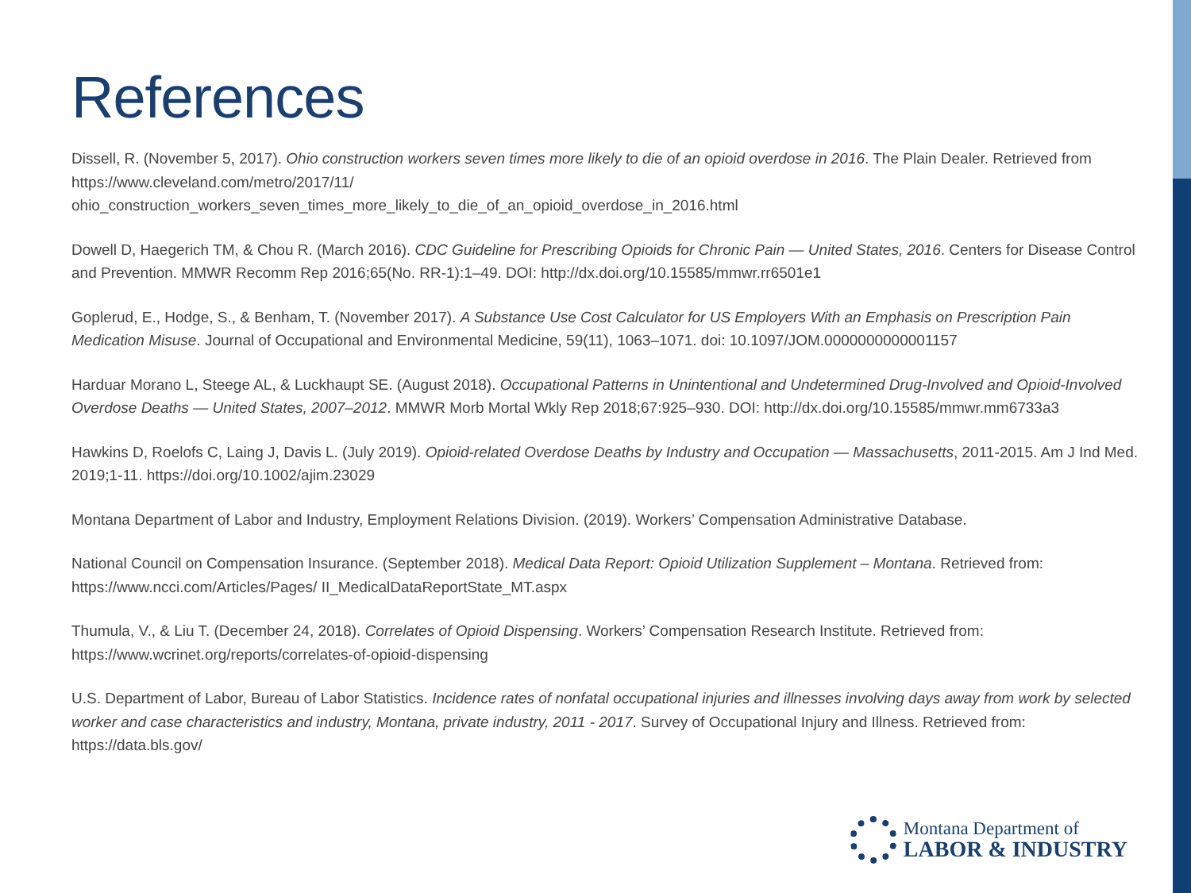References
Dissell, R. (November 5, 2017). Ohio construction workers seven times more likely to die of an opioid overdose in 2016. The Plain Dealer. Retrieved from https://www.cleveland.com/metro/2017/11/
ohio_construction_workers_seven_times_more_likely_to_die_of_an_opioid_overdose_in_2016.html
Dowell D, Haegerich TM, & Chou R. (March 2016). CDC Guideline for Prescribing Opioids for Chronic Pain — United States, 2016. Centers for Disease Control and Prevention. MMWR Recomm Rep 2016;65(No. RR-1):1–49. DOI: http://dx.doi.org/10.15585/mmwr.rr6501e1
Goplerud, E., Hodge, S., & Benham, T. (November 2017). A Substance Use Cost Calculator for US Employers With an Emphasis on Prescription Pain Medication Misuse. Journal of Occupational and Environmental Medicine, 59(11), 1063–1071. doi: 10.1097/JOM.0000000000001157
Harduar Morano L, Steege AL, & Luckhaupt SE. (August 2018). Occupational Patterns in Unintentional and Undetermined Drug-Involved and Opioid-Involved Overdose Deaths — United States, 2007–2012. MMWR Morb Mortal Wkly Rep 2018;67:925–930. DOI: http://dx.doi.org/10.15585/mmwr.mm6733a3
Hawkins D, Roelofs C, Laing J, Davis L. (July 2019). Opioid-related Overdose Deaths by Industry and Occupation — Massachusetts, 2011-2015. Am J Ind Med. 2019;1-11. https://doi.org/10.1002/ajim.23029
Montana Department of Labor and Industry, Employment Relations Division. (2019). Workers’ Compensation Administrative Database.
National Council on Compensation Insurance. (September 2018). Medical Data Report: Opioid Utilization Supplement – Montana. Retrieved from: https://www.ncci.com/Articles/Pages/ II_MedicalDataReportState_MT.aspx
Thumula, V., & Liu T. (December 24, 2018). Correlates of Opioid Dispensing. Workers’ Compensation Research Institute. Retrieved from: https://www.wcrinet.org/reports/correlates-of-opioid-dispensing
U.S. Department of Labor, Bureau of Labor Statistics. Incidence rates of nonfatal occupational injuries and illnesses involving days away from work by selected worker and case characteristics and industry, Montana, private industry, 2011 - 2017. Survey of Occupational Injury and Illness. Retrieved from: https://data.bls.gov/
Montana Department of
LABOR & INDUSTRY